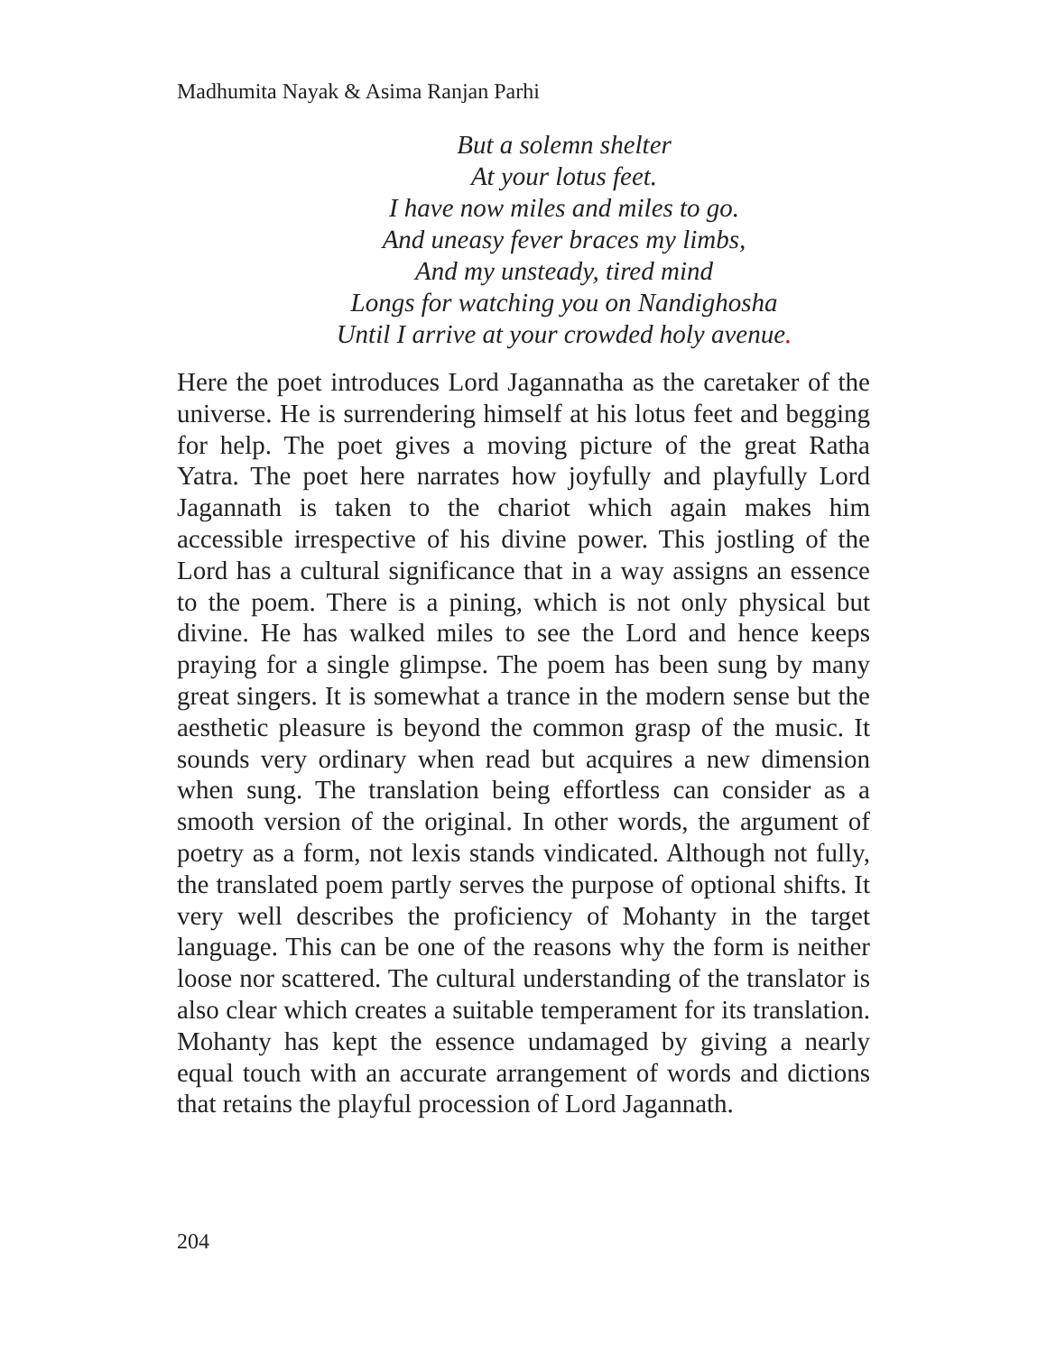Madhumita Nayak & Asima Ranjan Parhi
But a solemn shelter
At your lotus feet.
I have now miles and miles to go.
And uneasy fever braces my limbs,
And my unsteady, tired mind
Longs for watching you on Nandighosha
Until I arrive at your crowded holy avenue.
Here the poet introduces Lord Jagannatha as the caretaker of the universe. He is surrendering himself at his lotus feet and begging for help. The poet gives a moving picture of the great Ratha Yatra. The poet here narrates how joyfully and playfully Lord Jagannath is taken to the chariot which again makes him accessible irrespective of his divine power. This jostling of the Lord has a cultural significance that in a way assigns an essence to the poem. There is a pining, which is not only physical but divine. He has walked miles to see the Lord and hence keeps praying for a single glimpse. The poem has been sung by many great singers. It is somewhat a trance in the modern sense but the aesthetic pleasure is beyond the common grasp of the music. It sounds very ordinary when read but acquires a new dimension when sung. The translation being effortless can consider as a smooth version of the original. In other words, the argument of poetry as a form, not lexis stands vindicated. Although not fully, the translated poem partly serves the purpose of optional shifts. It very well describes the proficiency of Mohanty in the target language. This can be one of the reasons why the form is neither loose nor scattered. The cultural understanding of the translator is also clear which creates a suitable temperament for its translation. Mohanty has kept the essence undamaged by giving a nearly equal touch with an accurate arrangement of words and dictions that retains the playful procession of Lord Jagannath.
204